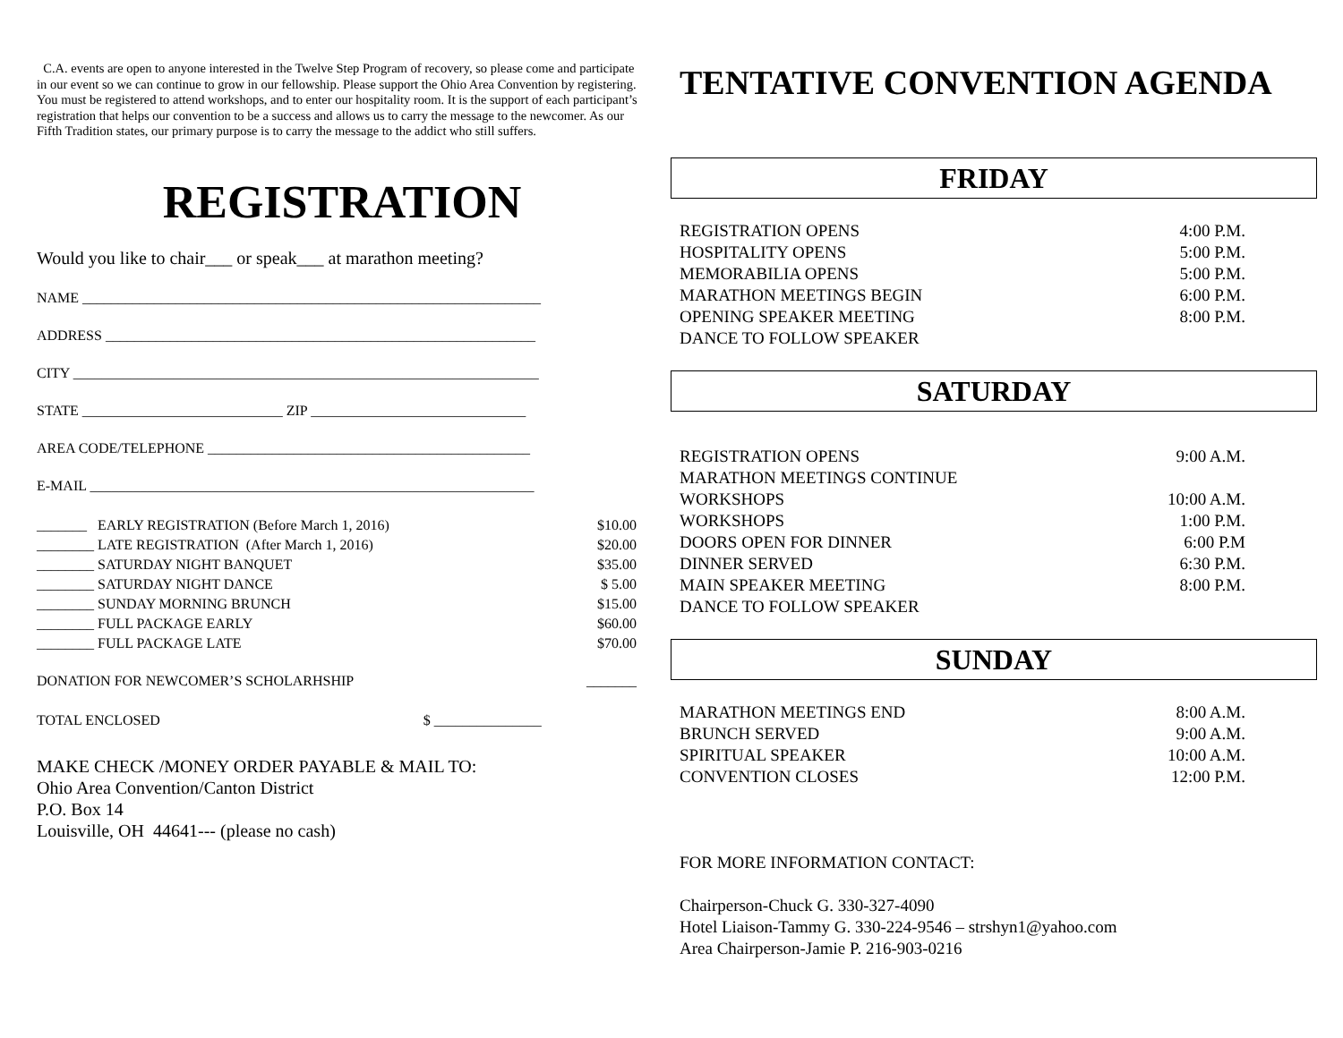C.A. events are open to anyone interested in the Twelve Step Program of recovery, so please come and participate in our event so we can continue to grow in our fellowship. Please support the Ohio Area Convention by registering. You must be registered to attend workshops, and to enter our hospitality room. It is the support of each participant’s registration that helps our convention to be a success and allows us to carry the message to the newcomer. As our Fifth Tradition states, our primary purpose is to carry the message to the addict who still suffers.
REGISTRATION
Would you like to chair___ or speak___ at marathon meeting?
NAME ________________________________________________________________
ADDRESS ____________________________________________________________
CITY _________________________________________________________________
STATE ____________________________ ZIP ______________________________
AREA CODE/TELEPHONE _____________________________________________
E-MAIL ______________________________________________________________
| _______ EARLY REGISTRATION (Before March 1, 2016) | $10.00 |
| ________ LATE REGISTRATION (After March 1, 2016) | $20.00 |
| ________ SATURDAY NIGHT BANQUET | $35.00 |
| ________ SATURDAY NIGHT DANCE | $ 5.00 |
| ________ SUNDAY MORNING BRUNCH | $15.00 |
| ________ FULL PACKAGE EARLY | $60.00 |
| ________ FULL PACKAGE LATE | $70.00 |
| DONATION FOR NEWCOMER’S SCHOLARHSHIP | _______ |
| TOTAL ENCLOSED $ _______________ | |
MAKE CHECK /MONEY ORDER PAYABLE & MAIL TO:
Ohio Area Convention/Canton District
P.O. Box 14
Louisville, OH 44641--- (please no cash)
TENTATIVE CONVENTION AGENDA
FRIDAY
| REGISTRATION OPENS | 4:00 P.M. |
| HOSPITALITY OPENS | 5:00 P.M. |
| MEMORABILIA OPENS | 5:00 P.M. |
| MARATHON MEETINGS BEGIN | 6:00 P.M. |
| OPENING SPEAKER MEETING | 8:00 P.M. |
| DANCE TO FOLLOW SPEAKER | |
SATURDAY
| REGISTRATION OPENS | 9:00 A.M. |
| MARATHON MEETINGS CONTINUE | |
| WORKSHOPS | 10:00 A.M. |
| WORKSHOPS | 1:00 P.M. |
| DOORS OPEN FOR DINNER | 6:00 P.M |
| DINNER SERVED | 6:30 P.M. |
| MAIN SPEAKER MEETING | 8:00 P.M. |
| DANCE TO FOLLOW SPEAKER | |
SUNDAY
| MARATHON MEETINGS END | 8:00 A.M. |
| BRUNCH SERVED | 9:00 A.M. |
| SPIRITUAL SPEAKER | 10:00 A.M. |
| CONVENTION CLOSES | 12:00 P.M. |
FOR MORE INFORMATION CONTACT:
Chairperson-Chuck G. 330-327-4090
Hotel Liaison-Tammy G. 330-224-9546 – strshyn1@yahoo.com
Area Chairperson-Jamie P. 216-903-0216